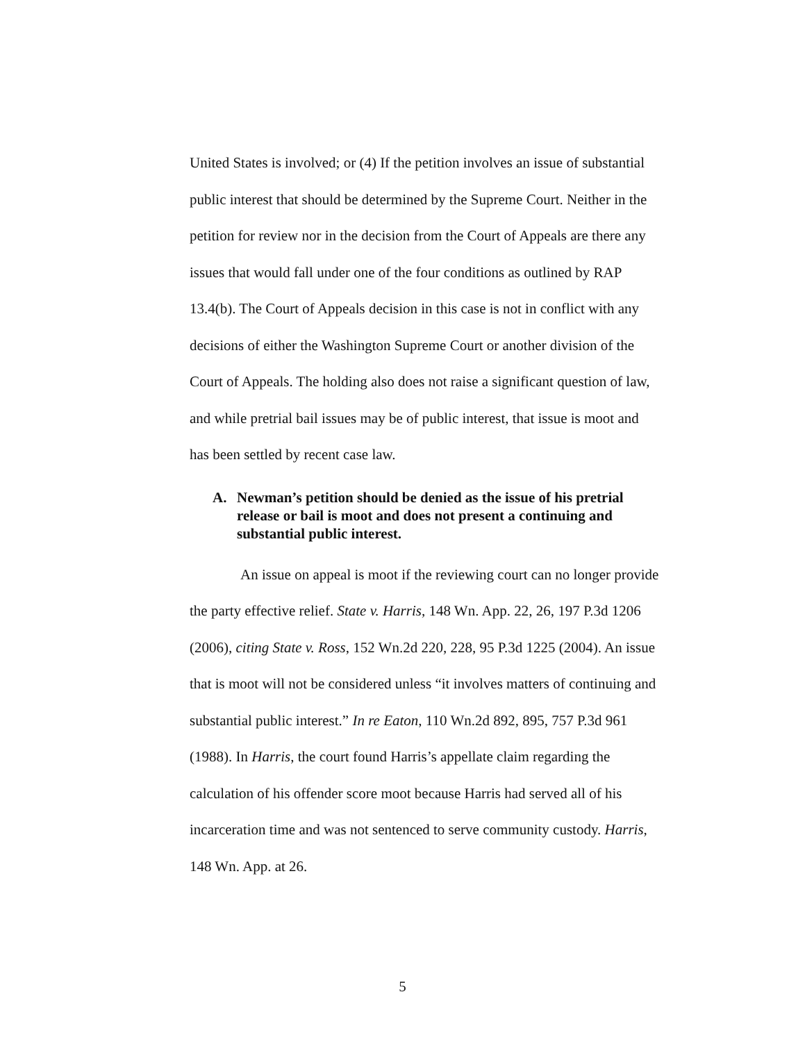United States is involved; or (4) If the petition involves an issue of substantial public interest that should be determined by the Supreme Court. Neither in the petition for review nor in the decision from the Court of Appeals are there any issues that would fall under one of the four conditions as outlined by RAP 13.4(b). The Court of Appeals decision in this case is not in conflict with any decisions of either the Washington Supreme Court or another division of the Court of Appeals. The holding also does not raise a significant question of law, and while pretrial bail issues may be of public interest, that issue is moot and has been settled by recent case law.
A. Newman’s petition should be denied as the issue of his pretrial release or bail is moot and does not present a continuing and substantial public interest.
An issue on appeal is moot if the reviewing court can no longer provide the party effective relief. State v. Harris, 148 Wn. App. 22, 26, 197 P.3d 1206 (2006), citing State v. Ross, 152 Wn.2d 220, 228, 95 P.3d 1225 (2004). An issue that is moot will not be considered unless “it involves matters of continuing and substantial public interest.” In re Eaton, 110 Wn.2d 892, 895, 757 P.3d 961 (1988). In Harris, the court found Harris’s appellate claim regarding the calculation of his offender score moot because Harris had served all of his incarceration time and was not sentenced to serve community custody. Harris, 148 Wn. App. at 26.
5